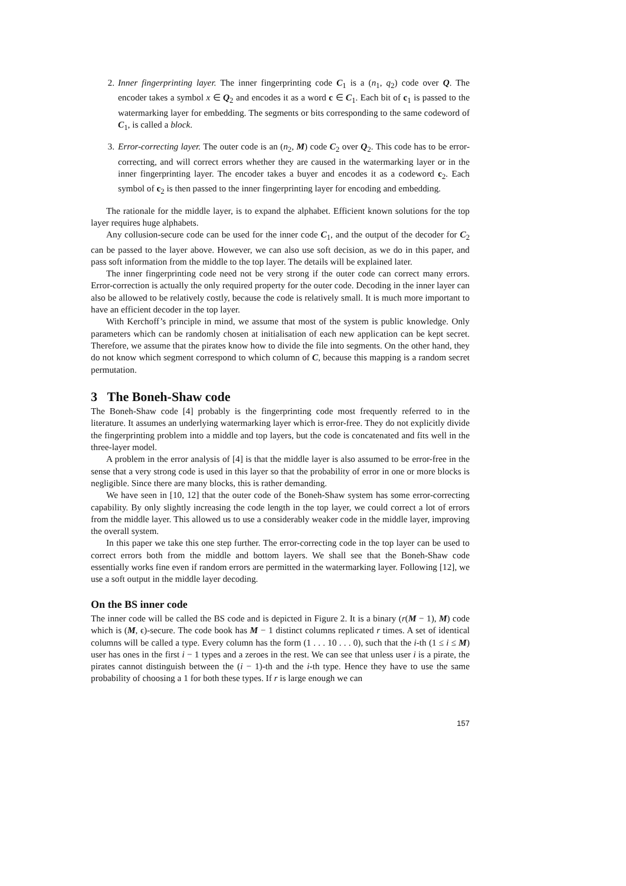2. Inner fingerprinting layer. The inner fingerprinting code C<sub>1</sub> is a (n<sub>1</sub>, q<sub>2</sub>) code over Q. The encoder takes a symbol x ∈ Q<sub>2</sub> and encodes it as a word c ∈ C<sub>1</sub>. Each bit of c<sub>1</sub> is passed to the watermarking layer for embedding. The segments or bits corresponding to the same codeword of C<sub>1</sub>, is called a block.
3. Error-correcting layer. The outer code is an (n<sub>2</sub>, M) code C<sub>2</sub> over Q<sub>2</sub>. This code has to be error-correcting, and will correct errors whether they are caused in the watermarking layer or in the inner fingerprinting layer. The encoder takes a buyer and encodes it as a codeword c<sub>2</sub>. Each symbol of c<sub>2</sub> is then passed to the inner fingerprinting layer for encoding and embedding.
The rationale for the middle layer, is to expand the alphabet. Efficient known solutions for the top layer requires huge alphabets.
Any collusion-secure code can be used for the inner code C<sub>1</sub>, and the output of the decoder for C<sub>2</sub> can be passed to the layer above. However, we can also use soft decision, as we do in this paper, and pass soft information from the middle to the top layer. The details will be explained later.
The inner fingerprinting code need not be very strong if the outer code can correct many errors. Error-correction is actually the only required property for the outer code. Decoding in the inner layer can also be allowed to be relatively costly, because the code is relatively small. It is much more important to have an efficient decoder in the top layer.
With Kerchoff’s principle in mind, we assume that most of the system is public knowledge. Only parameters which can be randomly chosen at initialisation of each new application can be kept secret. Therefore, we assume that the pirates know how to divide the file into segments. On the other hand, they do not know which segment correspond to which column of C, because this mapping is a random secret permutation.
3 The Boneh-Shaw code
The Boneh-Shaw code [4] probably is the fingerprinting code most frequently referred to in the literature. It assumes an underlying watermarking layer which is error-free. They do not explicitly divide the fingerprinting problem into a middle and top layers, but the code is concatenated and fits well in the three-layer model.
A problem in the error analysis of [4] is that the middle layer is also assumed to be error-free in the sense that a very strong code is used in this layer so that the probability of error in one or more blocks is negligible. Since there are many blocks, this is rather demanding.
We have seen in [10, 12] that the outer code of the Boneh-Shaw system has some error-correcting capability. By only slightly increasing the code length in the top layer, we could correct a lot of errors from the middle layer. This allowed us to use a considerably weaker code in the middle layer, improving the overall system.
In this paper we take this one step further. The error-correcting code in the top layer can be used to correct errors both from the middle and bottom layers. We shall see that the Boneh-Shaw code essentially works fine even if random errors are permitted in the watermarking layer. Following [12], we use a soft output in the middle layer decoding.
On the BS inner code
The inner code will be called the BS code and is depicted in Figure 2. It is a binary (r(M − 1), M) code which is (M, ϵ)-secure. The code book has M − 1 distinct columns replicated r times. A set of identical columns will be called a type. Every column has the form (1 . . . 10 . . . 0), such that the i-th (1 ≤ i ≤ M) user has ones in the first i − 1 types and a zeroes in the rest. We can see that unless user i is a pirate, the pirates cannot distinguish between the (i − 1)-th and the i-th type. Hence they have to use the same probability of choosing a 1 for both these types. If r is large enough we can
157